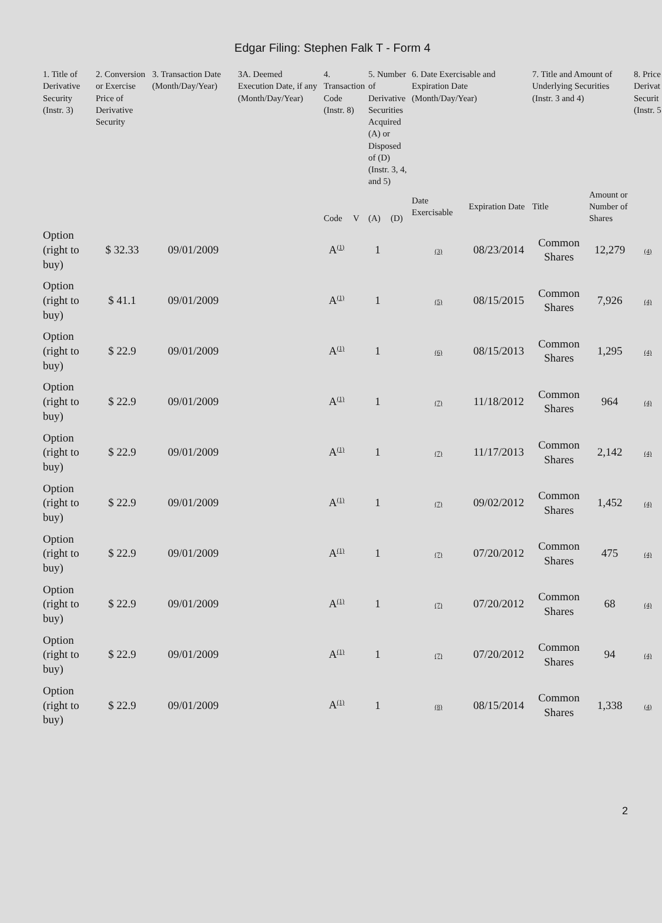Edgar Filing: Stephen Falk T - Form 4
| 1. Title of Derivative Security (Instr. 3) | 2. Conversion or Exercise Price of Derivative Security | 3. Transaction Date (Month/Day/Year) | 3A. Deemed Execution Date, if any (Month/Day/Year) | 4. Transaction Code (Instr. 8) | | 5. Number of Derivative Securities Acquired (A) or Disposed of (D) (Instr. 3, 4, and 5) | | 6. Date Exercisable and Expiration Date (Month/Day/Year) | | 7. Title and Amount of Underlying Securities (Instr. 3 and 4) | | 8. Price Derivat Securit (Instr. 5 |
| --- | --- | --- | --- | --- | --- | --- | --- | --- | --- | --- | --- | --- |
| | | | | Code | V | (A) | (D) | Date Exercisable | Expiration Date | Title | Amount or Number of Shares | |
| Option (right to buy) | $ 32.33 | 09/01/2009 | | A<sup>(1)</sup> | | 1 | | (3) | 08/23/2014 | Common Shares | 12,279 | (4) |
| Option (right to buy) | $ 41.1 | 09/01/2009 | | A<sup>(1)</sup> | | 1 | | (5) | 08/15/2015 | Common Shares | 7,926 | (4) |
| Option (right to buy) | $ 22.9 | 09/01/2009 | | A<sup>(1)</sup> | | 1 | | (6) | 08/15/2013 | Common Shares | 1,295 | (4) |
| Option (right to buy) | $ 22.9 | 09/01/2009 | | A<sup>(1)</sup> | | 1 | | (7) | 11/18/2012 | Common Shares | 964 | (4) |
| Option (right to buy) | $ 22.9 | 09/01/2009 | | A<sup>(1)</sup> | | 1 | | (7) | 11/17/2013 | Common Shares | 2,142 | (4) |
| Option (right to buy) | $ 22.9 | 09/01/2009 | | A<sup>(1)</sup> | | 1 | | (7) | 09/02/2012 | Common Shares | 1,452 | (4) |
| Option (right to buy) | $ 22.9 | 09/01/2009 | | A<sup>(1)</sup> | | 1 | | (7) | 07/20/2012 | Common Shares | 475 | (4) |
| Option (right to buy) | $ 22.9 | 09/01/2009 | | A<sup>(1)</sup> | | 1 | | (7) | 07/20/2012 | Common Shares | 68 | (4) |
| Option (right to buy) | $ 22.9 | 09/01/2009 | | A<sup>(1)</sup> | | 1 | | (7) | 07/20/2012 | Common Shares | 94 | (4) |
| Option (right to buy) | $ 22.9 | 09/01/2009 | | A<sup>(1)</sup> | | 1 | | (8) | 08/15/2014 | Common Shares | 1,338 | (4) |
2